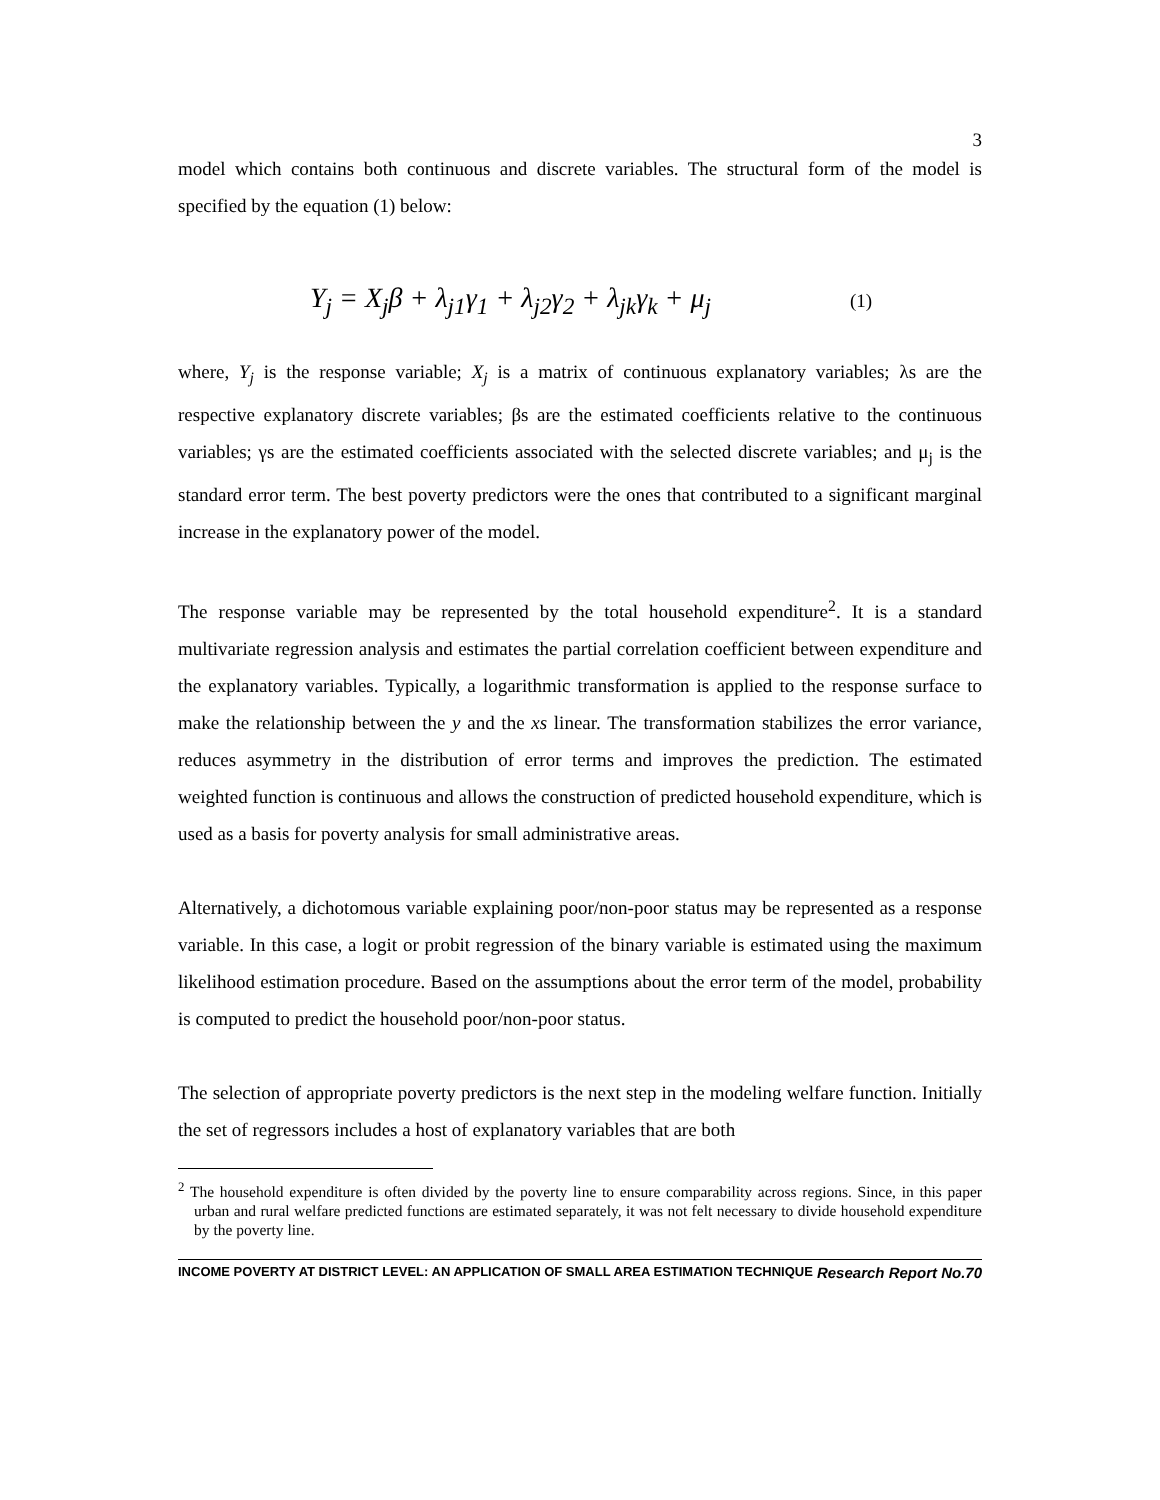3
model which contains both continuous and discrete variables. The structural form of the model is specified by the equation (1) below:
Y<sub>j</sub> = X<sub>j</sub>β + λ<sub>j1</sub>γ<sub>1</sub> + λ<sub>j2</sub>γ<sub>2</sub> + λ<sub>jk</sub>γ<sub>k</sub> + μ<sub>j</sub> (1)
where, Y<sub>j</sub> is the response variable; X<sub>j</sub> is a matrix of continuous explanatory variables; λs are the respective explanatory discrete variables; βs are the estimated coefficients relative to the continuous variables; γs are the estimated coefficients associated with the selected discrete variables; and μ<sub>j</sub> is the standard error term. The best poverty predictors were the ones that contributed to a significant marginal increase in the explanatory power of the model.
The response variable may be represented by the total household expenditure<sup>2</sup>. It is a standard multivariate regression analysis and estimates the partial correlation coefficient between expenditure and the explanatory variables. Typically, a logarithmic transformation is applied to the response surface to make the relationship between the y and the xs linear. The transformation stabilizes the error variance, reduces asymmetry in the distribution of error terms and improves the prediction. The estimated weighted function is continuous and allows the construction of predicted household expenditure, which is used as a basis for poverty analysis for small administrative areas.
Alternatively, a dichotomous variable explaining poor/non-poor status may be represented as a response variable. In this case, a logit or probit regression of the binary variable is estimated using the maximum likelihood estimation procedure. Based on the assumptions about the error term of the model, probability is computed to predict the household poor/non-poor status.
The selection of appropriate poverty predictors is the next step in the modeling welfare function. Initially the set of regressors includes a host of explanatory variables that are both
<sup>2</sup> The household expenditure is often divided by the poverty line to ensure comparability across regions. Since, in this paper urban and rural welfare predicted functions are estimated separately, it was not felt necessary to divide household expenditure by the poverty line.
INCOME POVERTY AT DISTRICT LEVEL: AN APPLICATION OF SMALL AREA ESTIMATION TECHNIQUE Research Report No.70